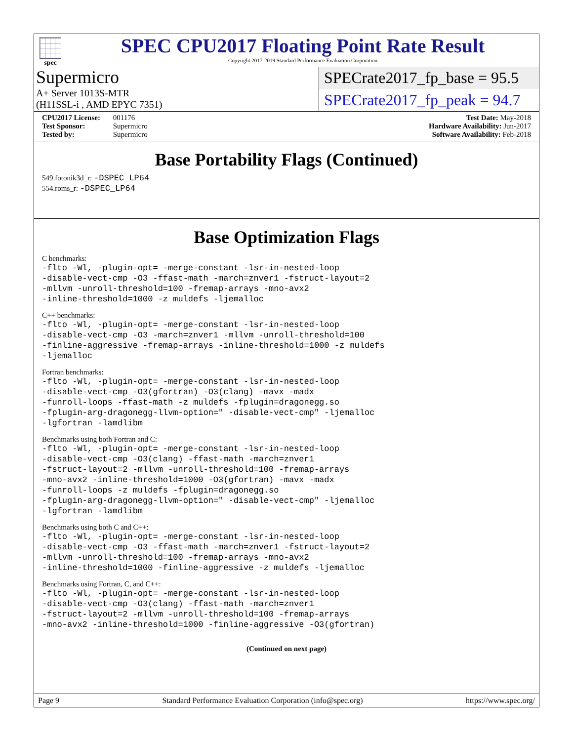spec
SPEC CPU2017 Floating Point Rate Result
Copyright 2017-2019 Standard Performance Evaluation Corporation
Supermicro
A+ Server 1013S-MTR
(H11SSL-i , AMD EPYC 7351)
SPECrate2017_fp_base = 95.5
SPECrate2017_fp_peak = 94.7
CPU2017 License: 001176
Test Sponsor: Supermicro
Tested by: Supermicro
Test Date: May-2018
Hardware Availability: Jun-2017
Software Availability: Feb-2018
Base Portability Flags (Continued)
549.fotonik3d_r: -DSPEC_LP64
554.roms_r: -DSPEC_LP64
Base Optimization Flags
C benchmarks:
-flto -Wl, -plugin-opt= -merge-constant -lsr-in-nested-loop
-disable-vect-cmp -O3 -ffast-math -march=znver1 -fstruct-layout=2
-mllvm -unroll-threshold=100 -fremap-arrays -mno-avx2
-inline-threshold=1000 -z muldefs -ljemalloc
C++ benchmarks:
-flto -Wl, -plugin-opt= -merge-constant -lsr-in-nested-loop
-disable-vect-cmp -O3 -march=znver1 -mllvm -unroll-threshold=100
-finline-aggressive -fremap-arrays -inline-threshold=1000 -z muldefs
-ljemalloc
Fortran benchmarks:
-flto -Wl, -plugin-opt= -merge-constant -lsr-in-nested-loop
-disable-vect-cmp -O3(gfortran) -O3(clang) -mavx -madx
-funroll-loops -ffast-math -z muldefs -fplugin=dragonegg.so
-fplugin-arg-dragonegg-llvm-option=" -disable-vect-cmp" -ljemalloc
-lgfortran -lamdlibm
Benchmarks using both Fortran and C:
-flto -Wl, -plugin-opt= -merge-constant -lsr-in-nested-loop
-disable-vect-cmp -O3(clang) -ffast-math -march=znver1
-fstruct-layout=2 -mllvm -unroll-threshold=100 -fremap-arrays
-mno-avx2 -inline-threshold=1000 -O3(gfortran) -mavx -madx
-funroll-loops -z muldefs -fplugin=dragonegg.so
-fplugin-arg-dragonegg-llvm-option=" -disable-vect-cmp" -ljemalloc
-lgfortran -lamdlibm
Benchmarks using both C and C++:
-flto -Wl, -plugin-opt= -merge-constant -lsr-in-nested-loop
-disable-vect-cmp -O3 -ffast-math -march=znver1 -fstruct-layout=2
-mllvm -unroll-threshold=100 -fremap-arrays -mno-avx2
-inline-threshold=1000 -finline-aggressive -z muldefs -ljemalloc
Benchmarks using Fortran, C, and C++:
-flto -Wl, -plugin-opt= -merge-constant -lsr-in-nested-loop
-disable-vect-cmp -O3(clang) -ffast-math -march=znver1
-fstruct-layout=2 -mllvm -unroll-threshold=100 -fremap-arrays
-mno-avx2 -inline-threshold=1000 -finline-aggressive -O3(gfortran)
(Continued on next page)
Page 9 Standard Performance Evaluation Corporation (info@spec.org) https://www.spec.org/